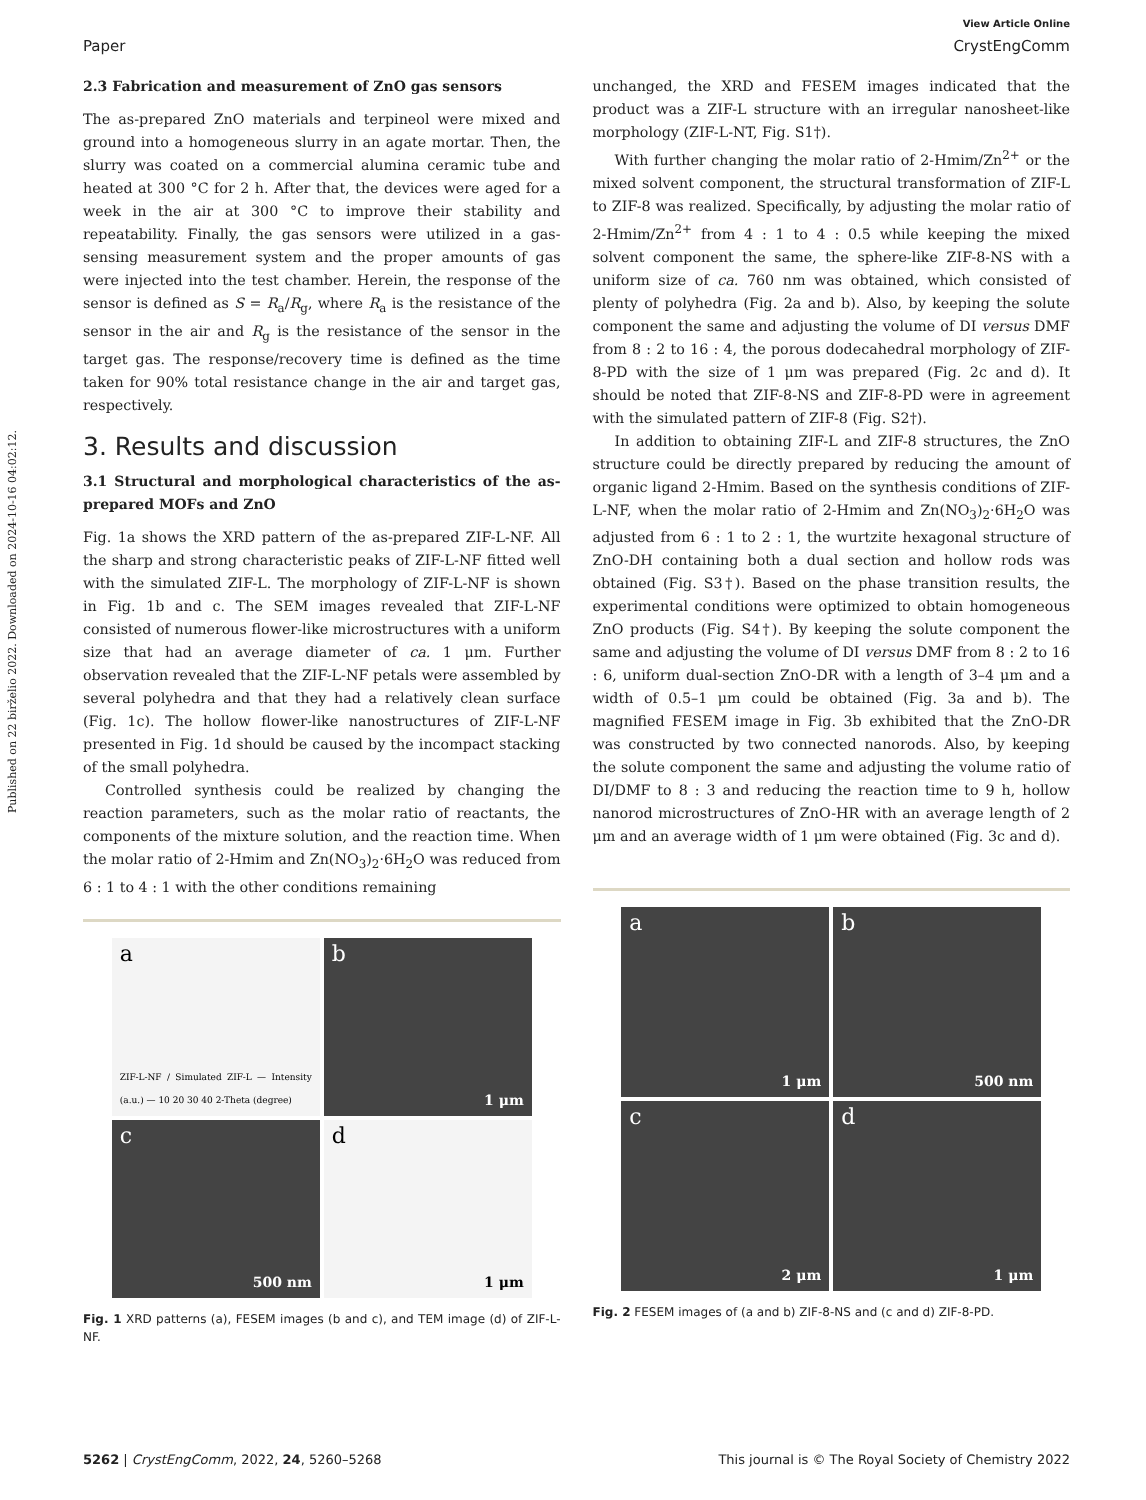Published on 22 birželio 2022. Downloaded on 2024-10-16 04:02:12.
View Article Online
Paper CrystEngComm
2.3 Fabrication and measurement of ZnO gas sensors
The as-prepared ZnO materials and terpineol were mixed and ground into a homogeneous slurry in an agate mortar. Then, the slurry was coated on a commercial alumina ceramic tube and heated at 300 °C for 2 h. After that, the devices were aged for a week in the air at 300 °C to improve their stability and repeatability. Finally, the gas sensors were utilized in a gas-sensing measurement system and the proper amounts of gas were injected into the test chamber. Herein, the response of the sensor is defined as S = R<sub>a</sub>/R<sub>g</sub>, where R<sub>a</sub> is the resistance of the sensor in the air and R<sub>g</sub> is the resistance of the sensor in the target gas. The response/recovery time is defined as the time taken for 90% total resistance change in the air and target gas, respectively.
3. Results and discussion
3.1 Structural and morphological characteristics of the as-prepared MOFs and ZnO
Fig. 1a shows the XRD pattern of the as-prepared ZIF-L-NF. All the sharp and strong characteristic peaks of ZIF-L-NF fitted well with the simulated ZIF-L. The morphology of ZIF-L-NF is shown in Fig. 1b and c. The SEM images revealed that ZIF-L-NF consisted of numerous flower-like microstructures with a uniform size that had an average diameter of ca. 1 μm. Further observation revealed that the ZIF-L-NF petals were assembled by several polyhedra and that they had a relatively clean surface (Fig. 1c). The hollow flower-like nanostructures of ZIF-L-NF presented in Fig. 1d should be caused by the incompact stacking of the small polyhedra.
Controlled synthesis could be realized by changing the reaction parameters, such as the molar ratio of reactants, the components of the mixture solution, and the reaction time. When the molar ratio of 2-Hmim and Zn(NO<sub>3</sub>)<sub>2</sub>·6H<sub>2</sub>O was reduced from 6 : 1 to 4 : 1 with the other conditions remaining
a
ZIF-L-NF / Simulated ZIF-L — Intensity (a.u.) — 10 20 30 40 2-Theta (degree)
b
1 μm
c
500 nm
d
1 μm
Fig. 1 XRD patterns (a), FESEM images (b and c), and TEM image (d) of ZIF-L-NF.
unchanged, the XRD and FESEM images indicated that the product was a ZIF-L structure with an irregular nanosheet-like morphology (ZIF-L-NT, Fig. S1†).
With further changing the molar ratio of 2-Hmim/Zn<sup>2+</sup> or the mixed solvent component, the structural transformation of ZIF-L to ZIF-8 was realized. Specifically, by adjusting the molar ratio of 2-Hmim/Zn<sup>2+</sup> from 4 : 1 to 4 : 0.5 while keeping the mixed solvent component the same, the sphere-like ZIF-8-NS with a uniform size of ca. 760 nm was obtained, which consisted of plenty of polyhedra (Fig. 2a and b). Also, by keeping the solute component the same and adjusting the volume of DI versus DMF from 8 : 2 to 16 : 4, the porous dodecahedral morphology of ZIF-8-PD with the size of 1 μm was prepared (Fig. 2c and d). It should be noted that ZIF-8-NS and ZIF-8-PD were in agreement with the simulated pattern of ZIF-8 (Fig. S2†).
In addition to obtaining ZIF-L and ZIF-8 structures, the ZnO structure could be directly prepared by reducing the amount of organic ligand 2-Hmim. Based on the synthesis conditions of ZIF-L-NF, when the molar ratio of 2-Hmim and Zn(NO<sub>3</sub>)<sub>2</sub>·6H<sub>2</sub>O was adjusted from 6 : 1 to 2 : 1, the wurtzite hexagonal structure of ZnO-DH containing both a dual section and hollow rods was obtained (Fig. S3†). Based on the phase transition results, the experimental conditions were optimized to obtain homogeneous ZnO products (Fig. S4†). By keeping the solute component the same and adjusting the volume of DI versus DMF from 8 : 2 to 16 : 6, uniform dual-section ZnO-DR with a length of 3–4 μm and a width of 0.5–1 μm could be obtained (Fig. 3a and b). The magnified FESEM image in Fig. 3b exhibited that the ZnO-DR was constructed by two connected nanorods. Also, by keeping the solute component the same and adjusting the volume ratio of DI/DMF to 8 : 3 and reducing the reaction time to 9 h, hollow nanorod microstructures of ZnO-HR with an average length of 2 μm and an average width of 1 μm were obtained (Fig. 3c and d).
a
1 μm
b
500 nm
c
2 μm
d
1 μm
Fig. 2 FESEM images of (a and b) ZIF-8-NS and (c and d) ZIF-8-PD.
5262 | CrystEngComm, 2022, 24, 5260–5268 This journal is © The Royal Society of Chemistry 2022